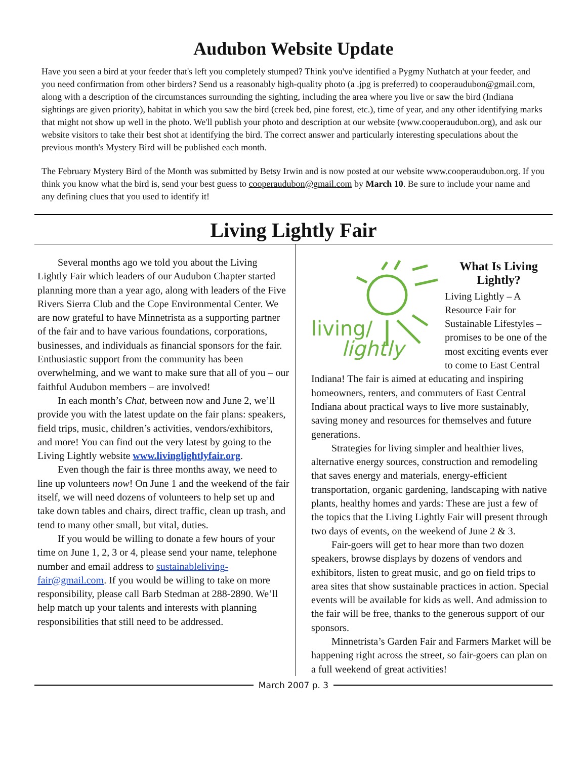Audubon Website Update
Have you seen a bird at your feeder that's left you completely stumped? Think you've identified a Pygmy Nuthatch at your feeder, and you need confirmation from other birders? Send us a reasonably high-quality photo (a .jpg is preferred) to cooperaudubon@gmail.com, along with a description of the circumstances surrounding the sighting, including the area where you live or saw the bird (Indiana sightings are given priority), habitat in which you saw the bird (creek bed, pine forest, etc.), time of year, and any other identifying marks that might not show up well in the photo. We'll publish your photo and description at our website (www.cooperaudubon.org), and ask our website visitors to take their best shot at identifying the bird. The correct answer and particularly interesting speculations about the previous month's Mystery Bird will be published each month.
The February Mystery Bird of the Month was submitted by Betsy Irwin and is now posted at our website www.cooperaudubon.org. If you think you know what the bird is, send your best guess to cooperaudubon@gmail.com by March 10. Be sure to include your name and any defining clues that you used to identify it!
Living Lightly Fair
Several months ago we told you about the Living Lightly Fair which leaders of our Audubon Chapter started planning more than a year ago, along with leaders of the Five Rivers Sierra Club and the Cope Environmental Center. We are now grateful to have Minnetrista as a supporting partner of the fair and to have various foundations, corporations, businesses, and individuals as financial sponsors for the fair. Enthusiastic support from the community has been overwhelming, and we want to make sure that all of you – our faithful Audubon members – are involved!
In each month’s Chat, between now and June 2, we’ll provide you with the latest update on the fair plans: speakers, field trips, music, children’s activities, vendors/exhibitors, and more! You can find out the very latest by going to the Living Lightly website www.livinglightlyfair.org.
Even though the fair is three months away, we need to line up volunteers now! On June 1 and the weekend of the fair itself, we will need dozens of volunteers to help set up and take down tables and chairs, direct traffic, clean up trash, and tend to many other small, but vital, duties.
If you would be willing to donate a few hours of your time on June 1, 2, 3 or 4, please send your name, telephone number and email address to sustainableliving­fair@gmail.com. If you would be willing to take on more responsibility, please call Barb Stedman at 288-2890. We’ll help match up your talents and interests with planning responsibilities that still need to be addressed.
living/
lightly
What Is Living Lightly?
Living Lightly – A Resource Fair for Sustainable Lifestyles – promises to be one of the most exciting events ever to come to East Central Indiana! The fair is aimed at educating and inspiring homeowners, renters, and commuters of East Central Indiana about practical ways to live more sustainably, saving money and resources for themselves and future generations.
Strategies for living simpler and healthier lives, alternative energy sources, construction and remodeling that saves energy and materials, energy-efficient transportation, organic gardening, landscaping with native plants, healthy homes and yards: These are just a few of the topics that the Living Lightly Fair will present through two days of events, on the weekend of June 2 & 3.
Fair-goers will get to hear more than two dozen speakers, browse displays by dozens of vendors and exhibitors, listen to great music, and go on field trips to area sites that show sustainable practices in action. Special events will be available for kids as well. And admission to the fair will be free, thanks to the generous support of our sponsors.
Minnetrista’s Garden Fair and Farmers Market will be happening right across the street, so fair-goers can plan on a full weekend of great activities!
March 2007 p. 3